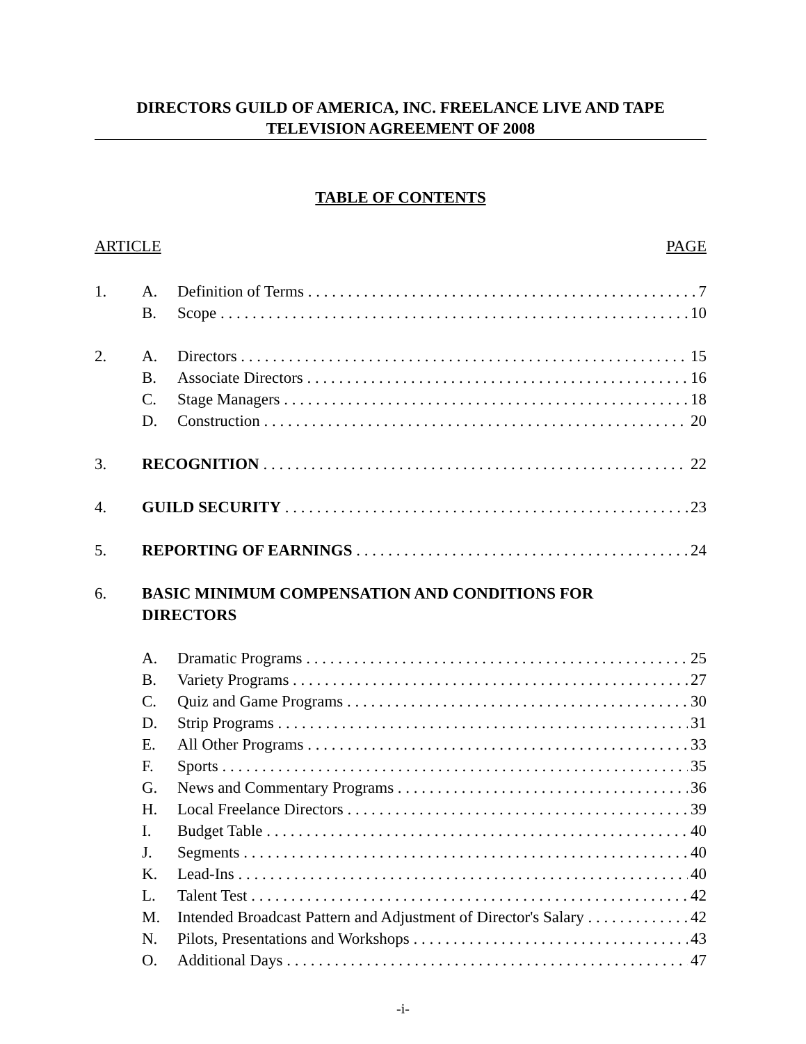DIRECTORS GUILD OF AMERICA, INC. FREELANCE LIVE AND TAPE
TELEVISION AGREEMENT OF 2008
TABLE OF CONTENTS
ARTICLE PAGE
1. A. Definition of Terms 7
B. Scope 10
2. A. Directors 15
B. Associate Directors 16
C. Stage Managers 18
D. Construction 20
3. RECOGNITION 22
4. GUILD SECURITY 23
5. REPORTING OF EARNINGS 24
6. BASIC MINIMUM COMPENSATION AND CONDITIONS FOR
DIRECTORS
A. Dramatic Programs 25
B. Variety Programs 27
C. Quiz and Game Programs 30
D. Strip Programs 31
E. All Other Programs 33
F. Sports 35
G. News and Commentary Programs 36
H. Local Freelance Directors 39
I. Budget Table 40
J. Segments 40
K. Lead-Ins 40
L. Talent Test 42
M. Intended Broadcast Pattern and Adjustment of Director's Salary 42
N. Pilots, Presentations and Workshops 43
O. Additional Days 47
-i-